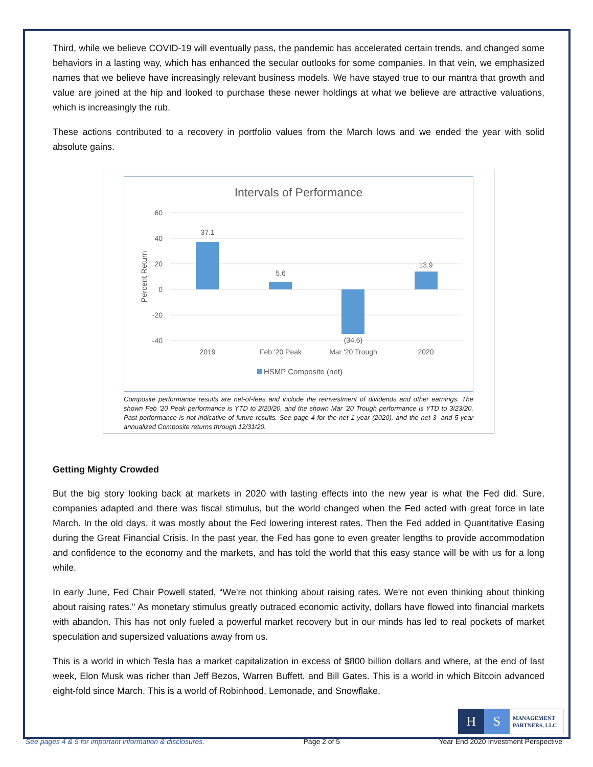Third, while we believe COVID-19 will eventually pass, the pandemic has accelerated certain trends, and changed some behaviors in a lasting way, which has enhanced the secular outlooks for some companies. In that vein, we emphasized names that we believe have increasingly relevant business models. We have stayed true to our mantra that growth and value are joined at the hip and looked to purchase these newer holdings at what we believe are attractive valuations, which is increasingly the rub.
These actions contributed to a recovery in portfolio values from the March lows and we ended the year with solid absolute gains.
Intervals of Performance
60
40
20
0
-20
-40
Percent Return
37.1
5.6
(34.6)
13.9
2019
Feb '20 Peak
Mar '20 Trough
2020
HSMP Composite (net)
Composite performance results are net-of-fees and include the reinvestment of dividends and other earnings. The shown Feb ’20 Peak performance is YTD to 2/20/20, and the shown Mar ’20 Trough performance is YTD to 3/23/20. Past performance is not indicative of future results. See page 4 for the net 1 year (2020), and the net 3- and 5-year annualized Composite returns through 12/31/20.
Getting Mighty Crowded
But the big story looking back at markets in 2020 with lasting effects into the new year is what the Fed did. Sure, companies adapted and there was fiscal stimulus, but the world changed when the Fed acted with great force in late March. In the old days, it was mostly about the Fed lowering interest rates. Then the Fed added in Quantitative Easing during the Great Financial Crisis. In the past year, the Fed has gone to even greater lengths to provide accommodation and confidence to the economy and the markets, and has told the world that this easy stance will be with us for a long while.
In early June, Fed Chair Powell stated, “We're not thinking about raising rates. We're not even thinking about thinking about raising rates." As monetary stimulus greatly outraced economic activity, dollars have flowed into financial markets with abandon. This has not only fueled a powerful market recovery but in our minds has led to real pockets of market speculation and supersized valuations away from us.
This is a world in which Tesla has a market capitalization in excess of $800 billion dollars and where, at the end of last week, Elon Musk was richer than Jeff Bezos, Warren Buffett, and Bill Gates. This is a world in which Bitcoin advanced eight-fold since March. This is a world of Robinhood, Lemonade, and Snowflake.
H S
MANAGEMENT
PARTNERS, LLC
See pages 4 & 5 for important information & disclosures. Page 2 of 5 Year End 2020 Investment Perspective